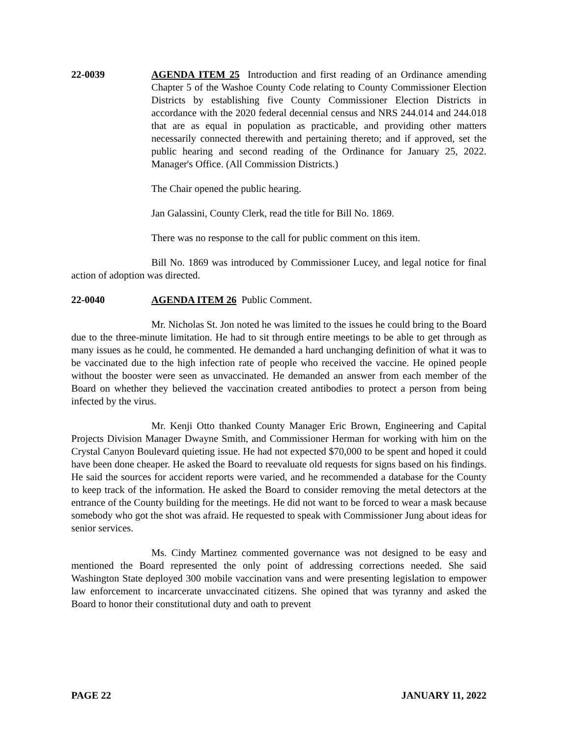22-0039 AGENDA ITEM 25 Introduction and first reading of an Ordinance amending Chapter 5 of the Washoe County Code relating to County Commissioner Election Districts by establishing five County Commissioner Election Districts in accordance with the 2020 federal decennial census and NRS 244.014 and 244.018 that are as equal in population as practicable, and providing other matters necessarily connected therewith and pertaining thereto; and if approved, set the public hearing and second reading of the Ordinance for January 25, 2022. Manager's Office. (All Commission Districts.)
The Chair opened the public hearing.
Jan Galassini, County Clerk, read the title for Bill No. 1869.
There was no response to the call for public comment on this item.
Bill No. 1869 was introduced by Commissioner Lucey, and legal notice for final action of adoption was directed.
22-0040 AGENDA ITEM 26 Public Comment.
Mr. Nicholas St. Jon noted he was limited to the issues he could bring to the Board due to the three-minute limitation. He had to sit through entire meetings to be able to get through as many issues as he could, he commented. He demanded a hard unchanging definition of what it was to be vaccinated due to the high infection rate of people who received the vaccine. He opined people without the booster were seen as unvaccinated. He demanded an answer from each member of the Board on whether they believed the vaccination created antibodies to protect a person from being infected by the virus.
Mr. Kenji Otto thanked County Manager Eric Brown, Engineering and Capital Projects Division Manager Dwayne Smith, and Commissioner Herman for working with him on the Crystal Canyon Boulevard quieting issue. He had not expected $70,000 to be spent and hoped it could have been done cheaper. He asked the Board to reevaluate old requests for signs based on his findings. He said the sources for accident reports were varied, and he recommended a database for the County to keep track of the information. He asked the Board to consider removing the metal detectors at the entrance of the County building for the meetings. He did not want to be forced to wear a mask because somebody who got the shot was afraid. He requested to speak with Commissioner Jung about ideas for senior services.
Ms. Cindy Martinez commented governance was not designed to be easy and mentioned the Board represented the only point of addressing corrections needed. She said Washington State deployed 300 mobile vaccination vans and were presenting legislation to empower law enforcement to incarcerate unvaccinated citizens. She opined that was tyranny and asked the Board to honor their constitutional duty and oath to prevent
PAGE 22 JANUARY 11, 2022